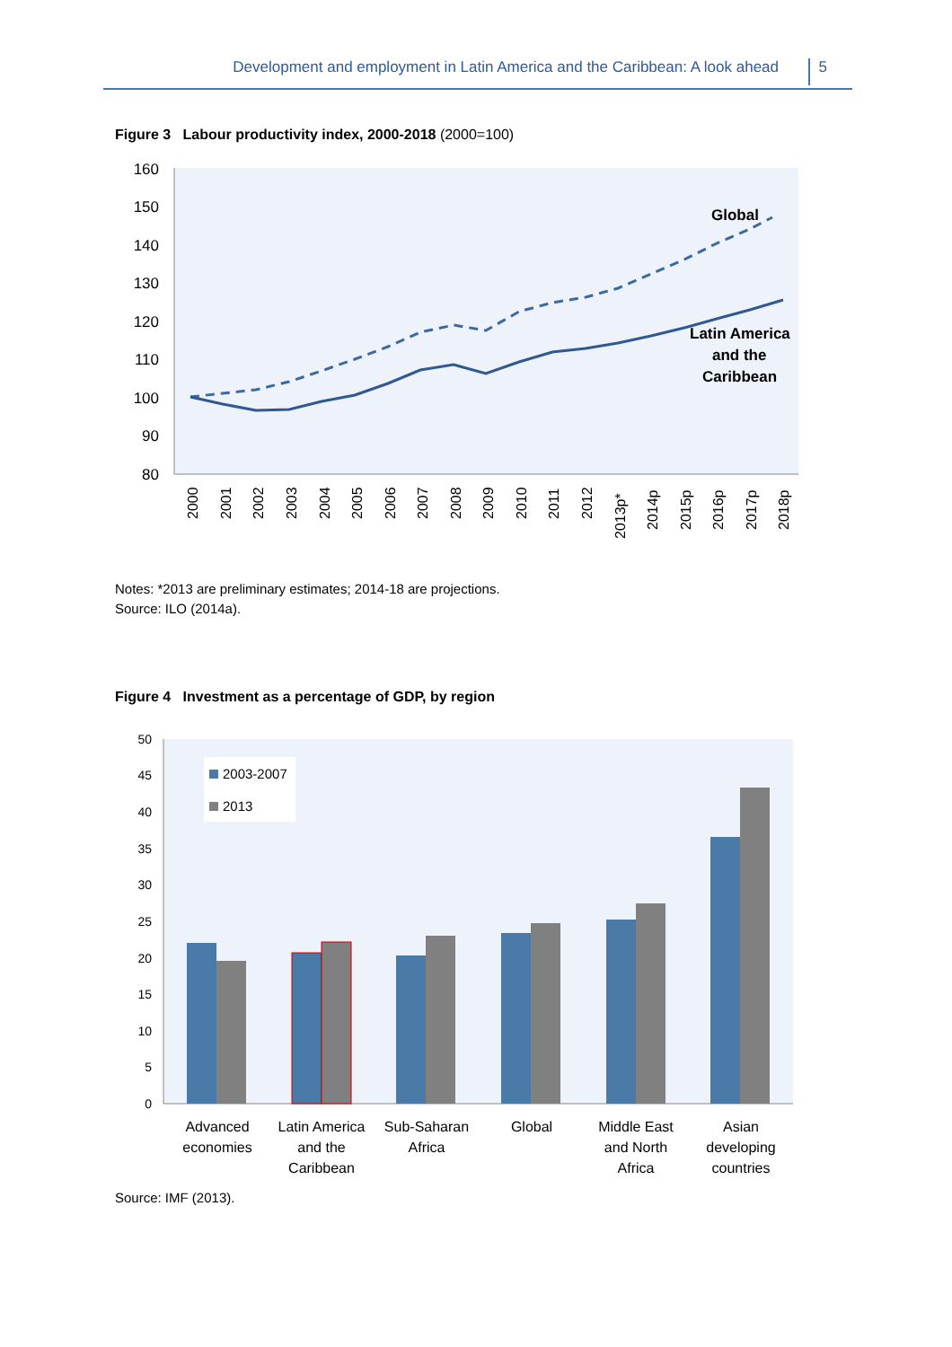Development and employment in Latin America and the Caribbean: A look ahead 5
Figure 3 Labour productivity index, 2000-2018 (2000=100)
160
150
140
130
120
110
100
90
80
2000
2001
2002
2003
2004
2005
2006
2007
2008
2009
2010
2011
2012
2013p*
2014p
2015p
2016p
2017p
2018p
Global
Latin America
and the
Caribbean
50
45
40
35
30
25
20
15
10
5
0
2003-2007
2013
Advanced
economies
Latin America
and the
Caribbean
Sub-Saharan
Africa
Global
Middle East
and North
Africa
Asian
developing
countries
Notes: *2013 are preliminary estimates; 2014-18 are projections.
Source: ILO (2014a).
Figure 4 Investment as a percentage of GDP, by region
Source: IMF (2013).